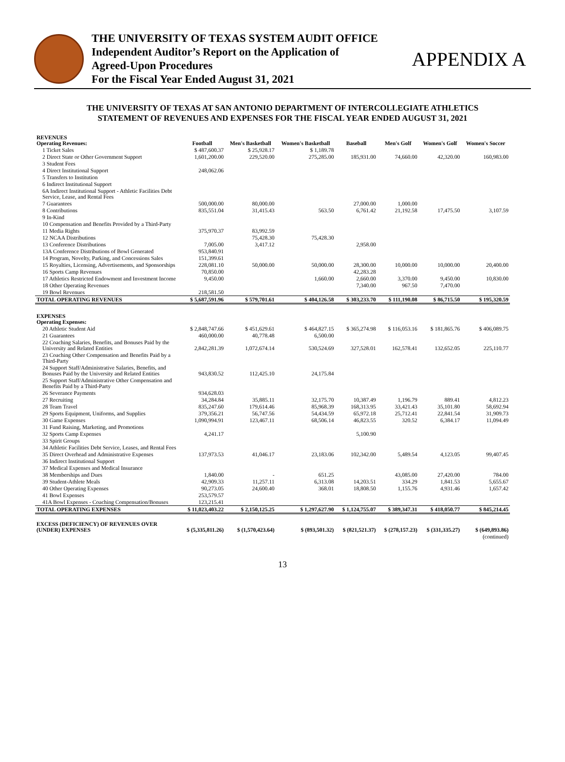THE UNIVERSITY OF TEXAS SYSTEM AUDIT OFFICE
Independent Auditor’s Report on the Application of
Agreed-Upon Procedures
For the Fiscal Year Ended August 31, 2021
APPENDIX A
THE UNIVERSITY OF TEXAS AT SAN ANTONIO DEPARTMENT OF INTERCOLLEGIATE ATHLETICS
STATEMENT OF REVENUES AND EXPENSES FOR THE FISCAL YEAR ENDED AUGUST 31, 2021
| REVENUES Operating Revenues: | Football | Men's Basketball | Women's Basketball | Baseball | Men's Golf | Women's Golf | Women's Soccer |
| --- | --- | --- | --- | --- | --- | --- | --- |
| 1 Ticket Sales | $ 487,600.37 | $ 25,928.17 | $ 1,189.78 | | | | |
| 2 Direct State or Other Government Support | 1,601,200.00 | 229,520.00 | 275,285.00 | 185,931.00 | 74,660.00 | 42,320.00 | 160,983.00 |
| 3 Student Fees | | | | | | | |
| 4 Direct Institutional Support | 248,062.06 | | | | | | |
| 5 Transfers to Institution | | | | | | | |
| 6 Indirect Institutional Support | | | | | | | |
| 6A Indirect Institutional Support - Athletic Facilities Debt Service, Lease, and Rental Fees | | | | | | | |
| 7 Guarantees | 500,000.00 | 80,000.00 | | 27,000.00 | 1,000.00 | | |
| 8 Contributions | 835,551.04 | 31,415.43 | 563.50 | 6,761.42 | 21,192.58 | 17,475.50 | 3,107.59 |
| 9 In-Kind | | | | | | | |
| 10 Compensation and Benefits Provided by a Third-Party | | | | | | | |
| 11 Media Rights | 375,970.37 | 83,992.59 | | | | | |
| 12 NCAA Distributions | | 75,428.30 | 75,428.30 | | | | |
| 13 Conference Distributions | 7,005.00 | 3,417.12 | | 2,958.00 | | | |
| 13A Conference Distributions of Bowl Generated | 953,840.91 | | | | | | |
| 14 Program, Novelty, Parking, and Concessions Sales | 151,399.61 | | | | | | |
| 15 Royalties, Licensing, Advertisements, and Sponsorships | 228,081.10 | 50,000.00 | 50,000.00 | 28,300.00 | 10,000.00 | 10,000.00 | 20,400.00 |
| 16 Sports Camp Revenues | 70,850.00 | | | 42,283.28 | | | |
| 17 Athletics Restricted Endowment and Investment Income | 9,450.00 | | 1,660.00 | 2,660.00 | 3,370.00 | 9,450.00 | 10,830.00 |
| 18 Other Operating Revenues | | | | 7,340.00 | 967.50 | 7,470.00 | |
| 19 Bowl Revenues | 218,581.50 | | | | | | |
| TOTAL OPERATING REVENUES | $ 5,687,591.96 | $ 579,701.61 | $ 404,126.58 | $ 303,233.70 | $ 111,190.08 | $ 86,715.50 | $ 195,320.59 |
| EXPENSES Operating Expenses: | | | | | | | |
| 20 Athletic Student Aid | $ 2,848,747.66 | $ 451,629.61 | $ 464,827.15 | $ 365,274.98 | $ 116,053.16 | $ 181,865.76 | $ 406,089.75 |
| 21 Guarantees | 460,000.00 | 40,778.48 | 6,500.00 | | | | |
| 22 Coaching Salaries, Benefits, and Bonuses Paid by the University and Related Entities | 2,842,281.39 | 1,072,674.14 | 530,524.69 | 327,528.01 | 162,578.41 | 132,652.05 | 225,110.77 |
| 23 Coaching Other Compensation and Benefits Paid by a Third-Party | | | | | | | |
| 24 Support Staff/Administrative Salaries, Benefits, and Bonuses Paid by the University and Related Entities | 943,830.52 | 112,425.10 | 24,175.84 | | | | |
| 25 Support Staff/Administrative Other Compensation and Benefits Paid by a Third-Party | | | | | | | |
| 26 Severance Payments | 934,628.03 | | | | | | |
| 27 Recruiting | 34,284.84 | 35,885.11 | 32,175.70 | 10,387.49 | 1,196.79 | 889.41 | 4,812.23 |
| 28 Team Travel | 835,247.60 | 179,614.46 | 85,968.39 | 168,313.95 | 33,421.43 | 35,101.80 | 58,692.94 |
| 29 Sports Equipment, Uniforms, and Supplies | 379,356.21 | 56,747.56 | 54,434.59 | 65,972.18 | 25,712.41 | 22,841.54 | 31,909.73 |
| 30 Game Expenses | 1,090,994.91 | 123,467.11 | 68,506.14 | 46,823.55 | 320.52 | 6,384.17 | 11,094.49 |
| 31 Fund Raising, Marketing, and Promotions | | | | | | | |
| 32 Sports Camp Expenses | 4,241.17 | | | 5,100.90 | | | |
| 33 Spirit Groups | | | | | | | |
| 34 Athletic Facilities Debt Service, Leases, and Rental Fees | | | | | | | |
| 35 Direct Overhead and Administrative Expenses | 137,973.53 | 41,046.17 | 23,183.06 | 102,342.00 | 5,489.54 | 4,123.05 | 99,407.45 |
| 36 Indirect Institutional Support | | | | | | | |
| 37 Medical Expenses and Medical Insurance | | | | | | | |
| 38 Memberships and Dues | 1,840.00 | - | 651.25 | | 43,085.00 | 27,420.00 | 784.00 |
| 39 Student-Athlete Meals | 42,909.33 | 11,257.11 | 6,313.08 | 14,203.51 | 334.29 | 1,841.53 | 5,655.67 |
| 40 Other Operating Expenses | 90,273.05 | 24,600.40 | 368.01 | 18,808.50 | 1,155.76 | 4,931.46 | 1,657.42 |
| 41 Bowl Expenses | 253,579.57 | | | | | | |
| 41A Bowl Expenses - Coaching Compensation/Bonuses | 123,215.41 | | | | | | |
| TOTAL OPERATING EXPENSES | $ 11,023,403.22 | $ 2,150,125.25 | $ 1,297,627.90 | $ 1,124,755.07 | $ 389,347.31 | $ 418,050.77 | $ 845,214.45 |
| EXCESS (DEFICIENCY) OF REVENUES OVER (UNDER) EXPENSES | $ (5,335,811.26) | $ (1,570,423.64) | $ (893,501.32) | $ (821,521.37) | $ (278,157.23) | $ (331,335.27) | $ (649,893.86) |
| (continued) | | | | | | | |
13